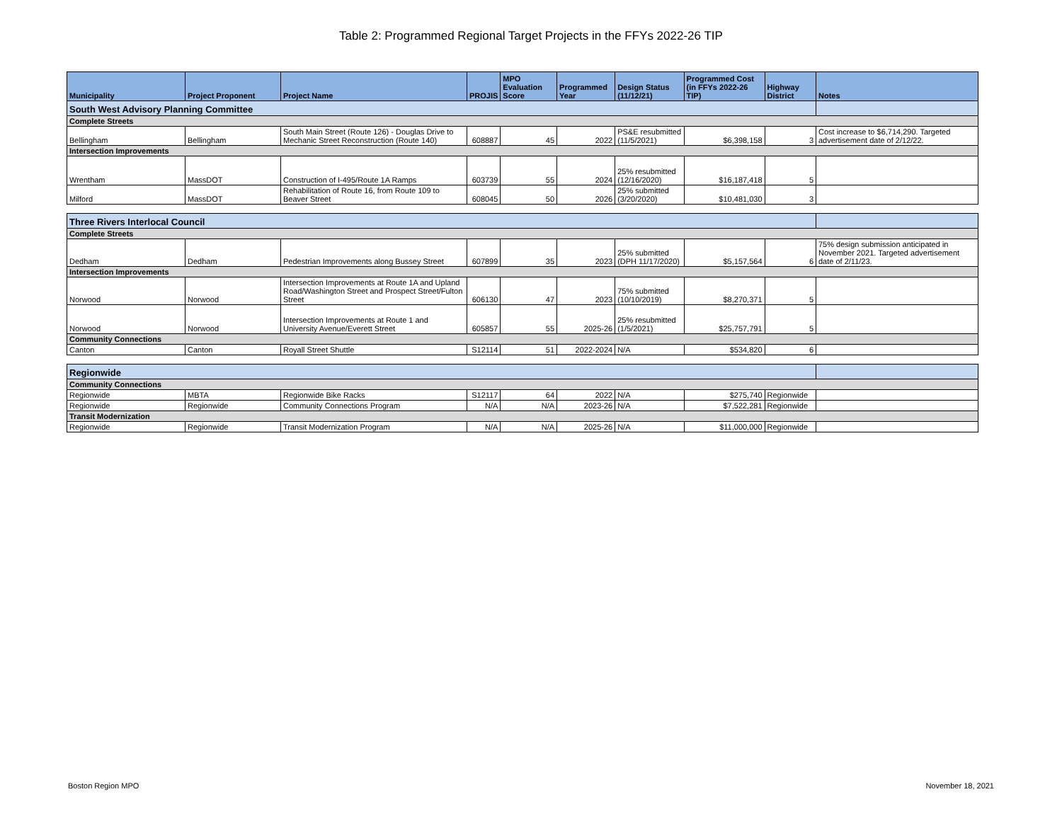Table 2: Programmed Regional Target Projects in the FFYs 2022-26 TIP
| Municipality | Project Proponent | Project Name | PROJIS | MPO Evaluation Score | Programmed Year | Design Status (11/12/21) | Programmed Cost (in FFYs 2022-26 TIP) | Highway District | Notes |
| --- | --- | --- | --- | --- | --- | --- | --- | --- | --- |
| South West Advisory Planning Committee | | | | | | | | | |
| Complete Streets | | | | | | | | | |
| Bellingham | Bellingham | South Main Street (Route 126) - Douglas Drive to Mechanic Street Reconstruction (Route 140) | 608887 | 45 | 2022 | PS&E resubmitted (11/5/2021) | $6,398,158 | 3 | Cost increase to $6,714,290. Targeted advertisement date of 2/12/22. |
| Intersection Improvements | | | | | | | | | |
| Wrentham | MassDOT | Construction of I-495/Route 1A Ramps | 603739 | 55 | 2024 | 25% resubmitted (12/16/2020) | $16,187,418 | 5 | |
| Milford | MassDOT | Rehabilitation of Route 16, from Route 109 to Beaver Street | 608045 | 50 | 2026 | 25% submitted (3/20/2020) | $10,481,030 | 3 | |
| Three Rivers Interlocal Council | | | | | | | | | |
| Complete Streets | | | | | | | | | |
| Dedham | Dedham | Pedestrian Improvements along Bussey Street | 607899 | 35 | 2023 | 25% submitted (DPH 11/17/2020) | $5,157,564 | 6 | 75% design submission anticipated in November 2021. Targeted advertisement date of 2/11/23. |
| Intersection Improvements | | | | | | | | | |
| Norwood | Norwood | Intersection Improvements at Route 1A and Upland Road/Washington Street and Prospect Street/Fulton Street | 606130 | 47 | 2023 | 75% submitted (10/10/2019) | $8,270,371 | 5 | |
| Norwood | Norwood | Intersection Improvements at Route 1 and University Avenue/Everett Street | 605857 | 55 | 2025-26 | 25% resubmitted (1/5/2021) | $25,757,791 | 5 | |
| Community Connections | | | | | | | | | |
| Canton | Canton | Royall Street Shuttle | S12114 | 51 | 2022-2024 | N/A | $534,820 | 6 | |
| Regionwide | | | | | | | | | |
| Community Connections | | | | | | | | | |
| Regionwide | MBTA | Regionwide Bike Racks | S12117 | 64 | 2022 | N/A | $275,740 | Regionwide | |
| Regionwide | Regionwide | Community Connections Program | N/A | N/A | 2023-26 | N/A | $7,522,281 | Regionwide | |
| Transit Modernization | | | | | | | | | |
| Regionwide | Regionwide | Transit Modernization Program | N/A | N/A | 2025-26 | N/A | $11,000,000 | Regionwide | |
Boston Region MPO November 18, 2021